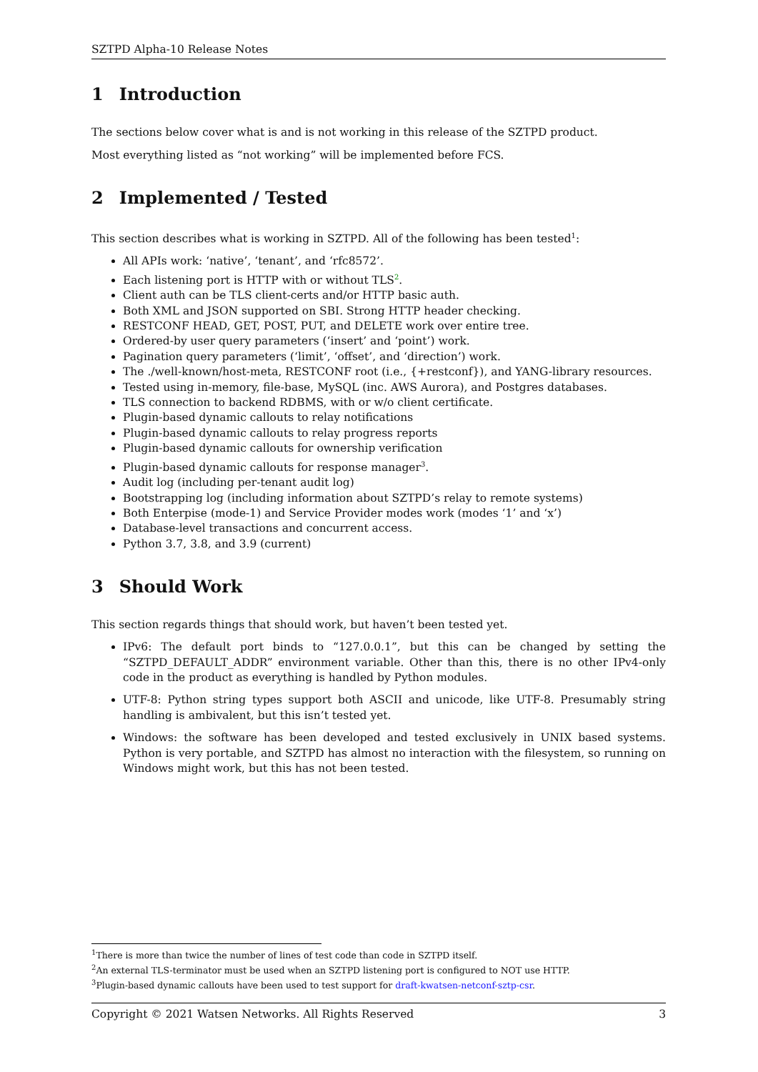SZTPD Alpha-10 Release Notes
1 Introduction
The sections below cover what is and is not working in this release of the SZTPD product.
Most everything listed as “not working” will be implemented before FCS.
2 Implemented / Tested
This section describes what is working in SZTPD. All of the following has been tested<sup>1</sup>:
All APIs work: ‘native’, ‘tenant’, and ‘rfc8572’.
Each listening port is HTTP with or without TLS<sup>2</sup>.
Client auth can be TLS client-certs and/or HTTP basic auth.
Both XML and JSON supported on SBI. Strong HTTP header checking.
RESTCONF HEAD, GET, POST, PUT, and DELETE work over entire tree.
Ordered-by user query parameters (‘insert’ and ‘point’) work.
Pagination query parameters (‘limit’, ‘offset’, and ‘direction’) work.
The ./well-known/host-meta, RESTCONF root (i.e., {+restconf}), and YANG-library resources.
Tested using in-memory, file-base, MySQL (inc. AWS Aurora), and Postgres databases.
TLS connection to backend RDBMS, with or w/o client certificate.
Plugin-based dynamic callouts to relay notifications
Plugin-based dynamic callouts to relay progress reports
Plugin-based dynamic callouts for ownership verification
Plugin-based dynamic callouts for response manager<sup>3</sup>.
Audit log (including per-tenant audit log)
Bootstrapping log (including information about SZTPD’s relay to remote systems)
Both Enterpise (mode-1) and Service Provider modes work (modes ‘1’ and ‘x’)
Database-level transactions and concurrent access.
Python 3.7, 3.8, and 3.9 (current)
3 Should Work
This section regards things that should work, but haven’t been tested yet.
IPv6: The default port binds to “127.0.0.1”, but this can be changed by setting the “SZTPD_DEFAULT_ADDR” environment variable. Other than this, there is no other IPv4-only code in the product as everything is handled by Python modules.
UTF-8: Python string types support both ASCII and unicode, like UTF-8. Presumably string handling is ambivalent, but this isn’t tested yet.
Windows: the software has been developed and tested exclusively in UNIX based systems. Python is very portable, and SZTPD has almost no interaction with the filesystem, so running on Windows might work, but this has not been tested.
<sup>1</sup> There is more than twice the number of lines of test code than code in SZTPD itself.
<sup>2</sup> An external TLS-terminator must be used when an SZTPD listening port is configured to NOT use HTTP.
<sup>3</sup> Plugin-based dynamic callouts have been used to test support for draft-kwatsen-netconf-sztp-csr.
Copyright © 2021 Watsen Networks. All Rights Reserved 3